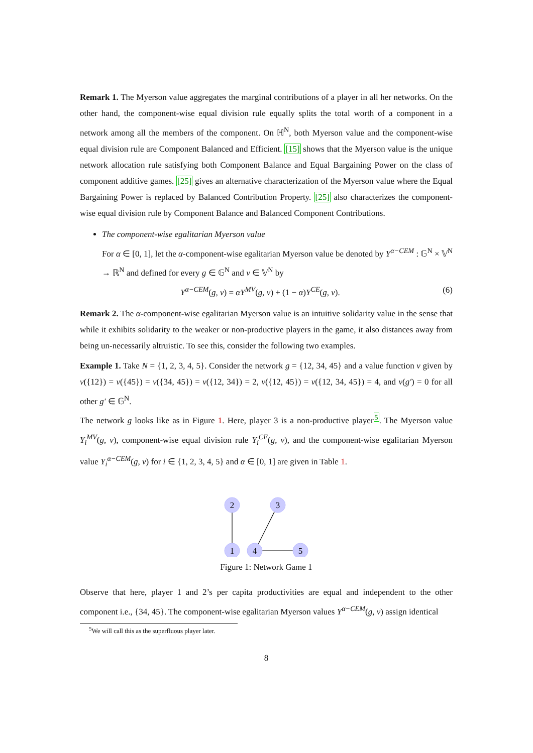Remark 1. The Myerson value aggregates the marginal contributions of a player in all her networks. On the other hand, the component-wise equal division rule equally splits the total worth of a component in a network among all the members of the component. On ℍ<sup>N</sup>, both Myerson value and the component-wise equal division rule are Component Balanced and Efficient. [15] shows that the Myerson value is the unique network allocation rule satisfying both Component Balance and Equal Bargaining Power on the class of component additive games. [25] gives an alternative characterization of the Myerson value where the Equal Bargaining Power is replaced by Balanced Contribution Property. [25] also characterizes the component-wise equal division rule by Component Balance and Balanced Component Contributions.
The component-wise egalitarian Myerson value
For α ∈ [0, 1], let the α-component-wise egalitarian Myerson value be denoted by Y<sup>α−CEM</sup> : 𝔾<sup>N</sup> × 𝕍<sup>N</sup> → ℝ<sup>N</sup> and defined for every g ∈ 𝔾<sup>N</sup> and v ∈ 𝕍<sup>N</sup> by
Y<sup>α−CEM</sup>(g, v) = αY<sup>MV</sup>(g, v) + (1 − α)Y<sup>CE</sup>(g, v). (6)
Remark 2. The α-component-wise egalitarian Myerson value is an intuitive solidarity value in the sense that while it exhibits solidarity to the weaker or non-productive players in the game, it also distances away from being un-necessarily altruistic. To see this, consider the following two examples.
Example 1. Take N = {1, 2, 3, 4, 5}. Consider the network g = {12, 34, 45} and a value function v given by v({12}) = v({45}) = v({34, 45}) = v({12, 34}) = 2, v({12, 45}) = v({12, 34, 45}) = 4, and v(g′) = 0 for all other g′ ∈ 𝔾<sup>N</sup>.
The network g looks like as in Figure 1. Here, player 3 is a non-productive player<sup>5</sup>. The Myerson value Y<sub>i</sub><sup>MV</sup>(g, v), component-wise equal division rule Y<sub>i</sub><sup>CE</sup>(g, v), and the component-wise egalitarian Myerson value Y<sub>i</sub><sup>α−CEM</sup>(g, v) for i ∈ {1, 2, 3, 4, 5} and α ∈ [0, 1] are given in Table 1.
2
3
1
4
5
Figure 1: Network Game 1
Observe that here, player 1 and 2’s per capita productivities are equal and independent to the other component i.e., {34, 45}. The component-wise egalitarian Myerson values Y<sup>α−CEM</sup>(g, v) assign identical
<sup>5</sup> We will call this as the superfluous player later.
8